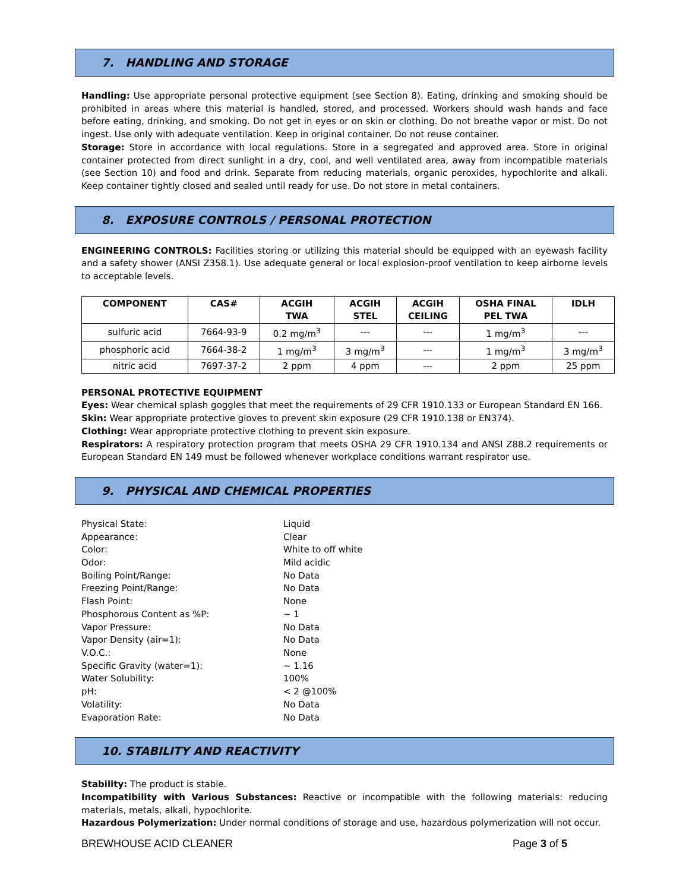7. HANDLING AND STORAGE
Handling: Use appropriate personal protective equipment (see Section 8). Eating, drinking and smoking should be prohibited in areas where this material is handled, stored, and processed. Workers should wash hands and face before eating, drinking, and smoking. Do not get in eyes or on skin or clothing. Do not breathe vapor or mist. Do not ingest. Use only with adequate ventilation. Keep in original container. Do not reuse container.
Storage: Store in accordance with local regulations. Store in a segregated and approved area. Store in original container protected from direct sunlight in a dry, cool, and well ventilated area, away from incompatible materials (see Section 10) and food and drink. Separate from reducing materials, organic peroxides, hypochlorite and alkali. Keep container tightly closed and sealed until ready for use. Do not store in metal containers.
8. EXPOSURE CONTROLS / PERSONAL PROTECTION
ENGINEERING CONTROLS: Facilities storing or utilizing this material should be equipped with an eyewash facility and a safety shower (ANSI Z358.1). Use adequate general or local explosion-proof ventilation to keep airborne levels to acceptable levels.
| COMPONENT | CAS# | ACGIH TWA | ACGIH STEL | ACGIH CEILING | OSHA FINAL PEL TWA | IDLH |
| --- | --- | --- | --- | --- | --- | --- |
| sulfuric acid | 7664-93-9 | 0.2 mg/m<sup>3</sup> | --- | --- | 1 mg/m<sup>3</sup> | --- |
| phosphoric acid | 7664-38-2 | 1 mg/m<sup>3</sup> | 3 mg/m<sup>3</sup> | --- | 1 mg/m<sup>3</sup> | 3 mg/m<sup>3</sup> |
| nitric acid | 7697-37-2 | 2 ppm | 4 ppm | --- | 2 ppm | 25 ppm |
PERSONAL PROTECTIVE EQUIPMENT
Eyes: Wear chemical splash goggles that meet the requirements of 29 CFR 1910.133 or European Standard EN 166.
Skin: Wear appropriate protective gloves to prevent skin exposure (29 CFR 1910.138 or EN374).
Clothing: Wear appropriate protective clothing to prevent skin exposure.
Respirators: A respiratory protection program that meets OSHA 29 CFR 1910.134 and ANSI Z88.2 requirements or European Standard EN 149 must be followed whenever workplace conditions warrant respirator use.
9. PHYSICAL AND CHEMICAL PROPERTIES
| Physical State: | Liquid |
| Appearance: | Clear |
| Color: | White to off white |
| Odor: | Mild acidic |
| Boiling Point/Range: | No Data |
| Freezing Point/Range: | No Data |
| Flash Point: | None |
| Phosphorous Content as %P: | ~ 1 |
| Vapor Pressure: | No Data |
| Vapor Density (air=1): | No Data |
| V.O.C.: | None |
| Specific Gravity (water=1): | ~ 1.16 |
| Water Solubility: | 100% |
| pH: | < 2 @100% |
| Volatility: | No Data |
| Evaporation Rate: | No Data |
10. STABILITY AND REACTIVITY
Stability: The product is stable.
Incompatibility with Various Substances: Reactive or incompatible with the following materials: reducing materials, metals, alkali, hypochlorite.
Hazardous Polymerization: Under normal conditions of storage and use, hazardous polymerization will not occur.
BREWHOUSE ACID CLEANER Page 3 of 5